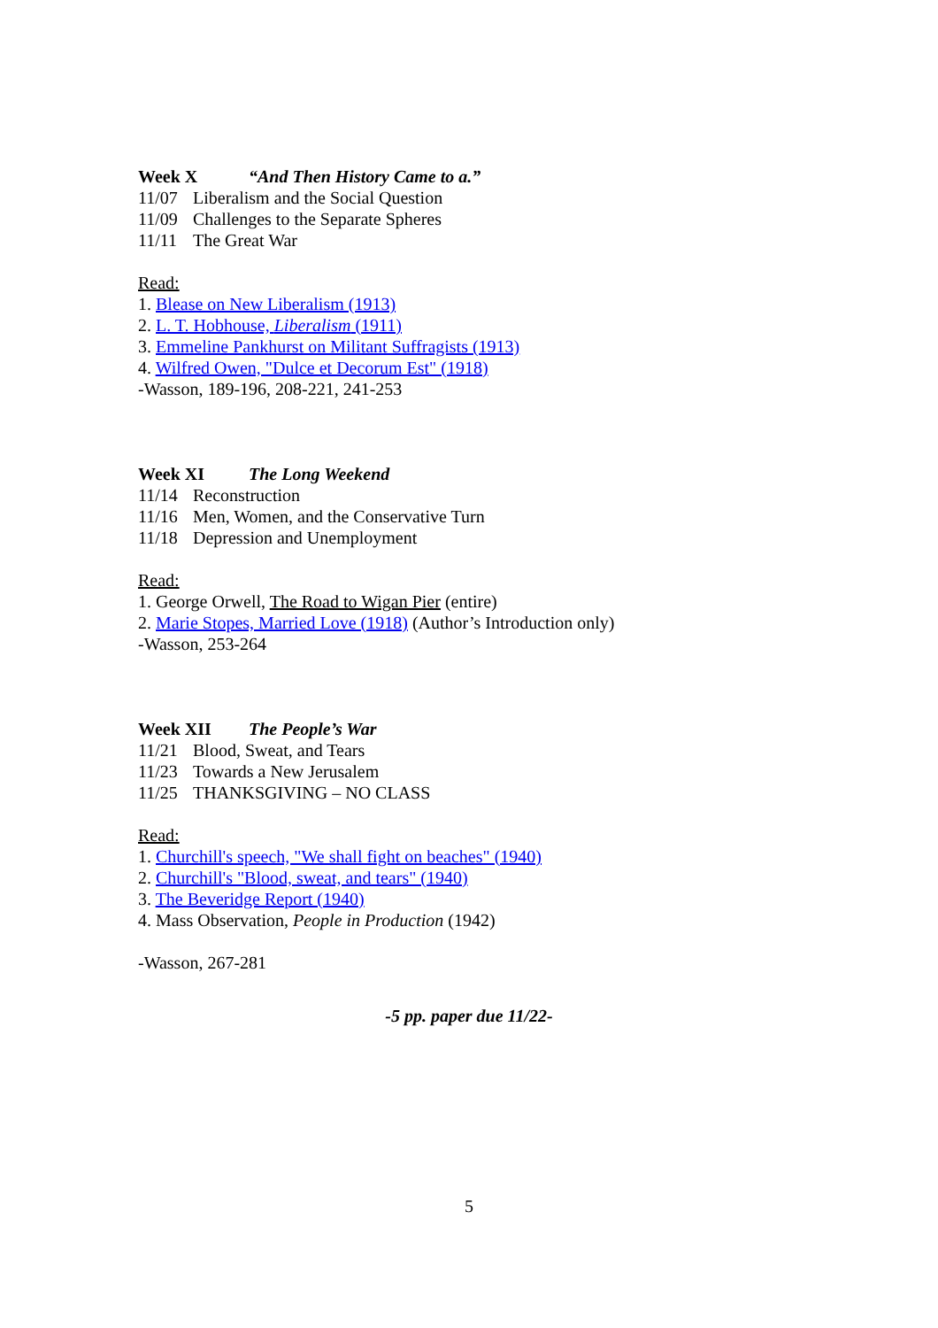Week X “And Then History Came to a.”
11/07 Liberalism and the Social Question
11/09 Challenges to the Separate Spheres
11/11 The Great War
Read:
1. Blease on New Liberalism (1913)
2. L. T. Hobhouse, Liberalism (1911)
3. Emmeline Pankhurst on Militant Suffragists (1913)
4. Wilfred Owen, "Dulce et Decorum Est" (1918)
-Wasson, 189-196, 208-221, 241-253
Week XI The Long Weekend
11/14 Reconstruction
11/16 Men, Women, and the Conservative Turn
11/18 Depression and Unemployment
Read:
1. George Orwell, The Road to Wigan Pier (entire)
2. Marie Stopes, Married Love (1918) (Author’s Introduction only)
-Wasson, 253-264
Week XII The People’s War
11/21 Blood, Sweat, and Tears
11/23 Towards a New Jerusalem
11/25 THANKSGIVING – NO CLASS
Read:
1. Churchill's speech, "We shall fight on beaches" (1940)
2. Churchill's "Blood, sweat, and tears" (1940)
3. The Beveridge Report (1940)
4. Mass Observation, People in Production (1942)
-Wasson, 267-281
-5 pp. paper due 11/22-
5